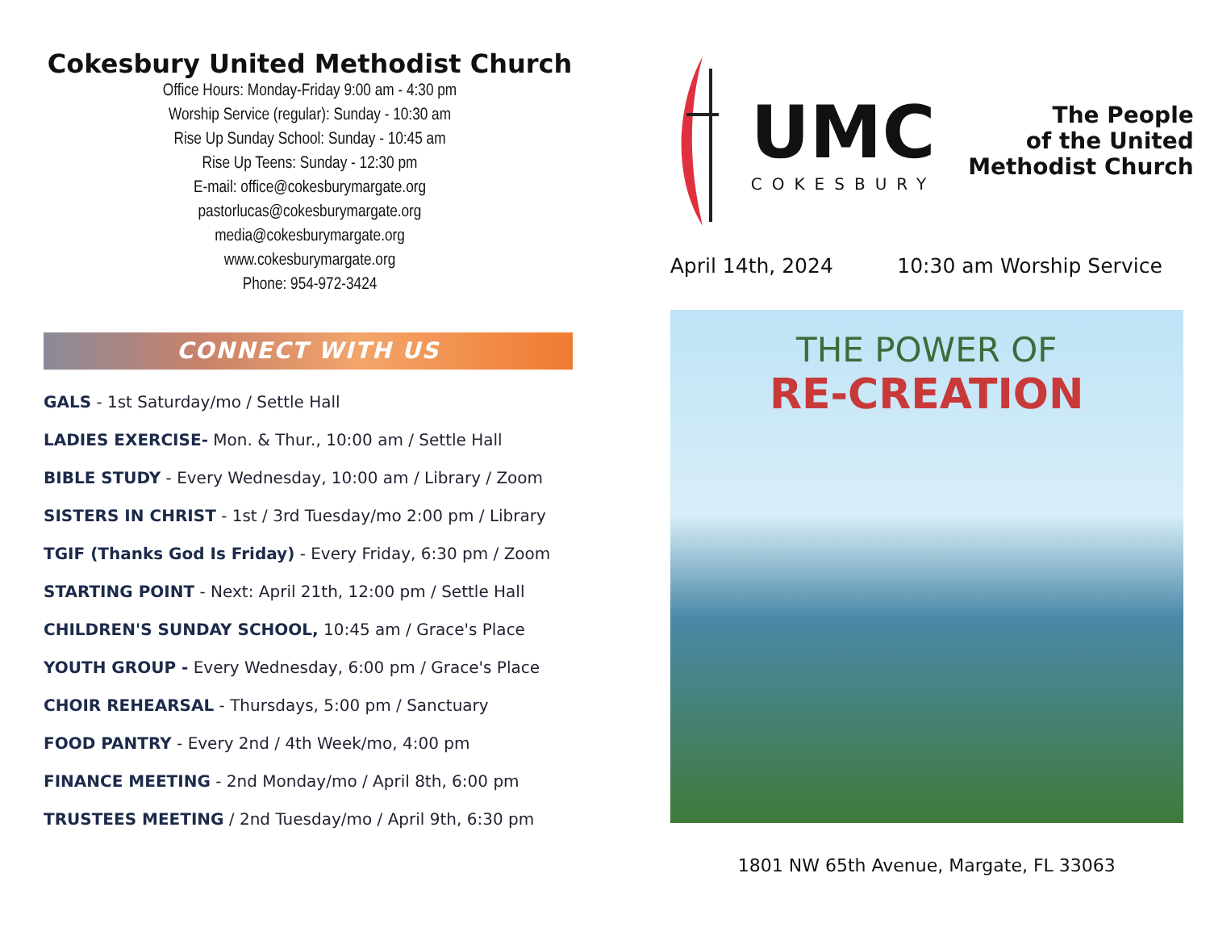Cokesbury United Methodist Church
Office Hours: Monday-Friday 9:00 am - 4:30 pm
Worship Service (regular): Sunday - 10:30 am
Rise Up Sunday School: Sunday - 10:45 am
Rise Up Teens: Sunday - 12:30 pm
E-mail: office@cokesburymargate.org
pastorlucas@cokesburymargate.org
media@cokesburymargate.org
www.cokesburymargate.org
Phone: 954-972-3424
CONNECT WITH US
GALS - 1st Saturday/mo / Settle Hall
LADIES EXERCISE- Mon. & Thur., 10:00 am / Settle Hall
BIBLE STUDY - Every Wednesday, 10:00 am / Library / Zoom
SISTERS IN CHRIST - 1st / 3rd Tuesday/mo 2:00 pm / Library
TGIF (Thanks God Is Friday) - Every Friday, 6:30 pm / Zoom
STARTING POINT - Next: April 21th, 12:00 pm / Settle Hall
CHILDREN'S SUNDAY SCHOOL, 10:45 am / Grace's Place
YOUTH GROUP - Every Wednesday, 6:00 pm / Grace's Place
CHOIR REHEARSAL - Thursdays, 5:00 pm / Sanctuary
FOOD PANTRY - Every 2nd / 4th Week/mo, 4:00 pm
FINANCE MEETING - 2nd Monday/mo / April 8th, 6:00 pm
TRUSTEES MEETING / 2nd Tuesday/mo / April 9th, 6:30 pm
UMC
COKESBURY
The People
of the United
Methodist Church
April 14th, 2024 10:30 am Worship Service
THE POWER OF
RE-CREATION
1801 NW 65th Avenue, Margate, FL 33063